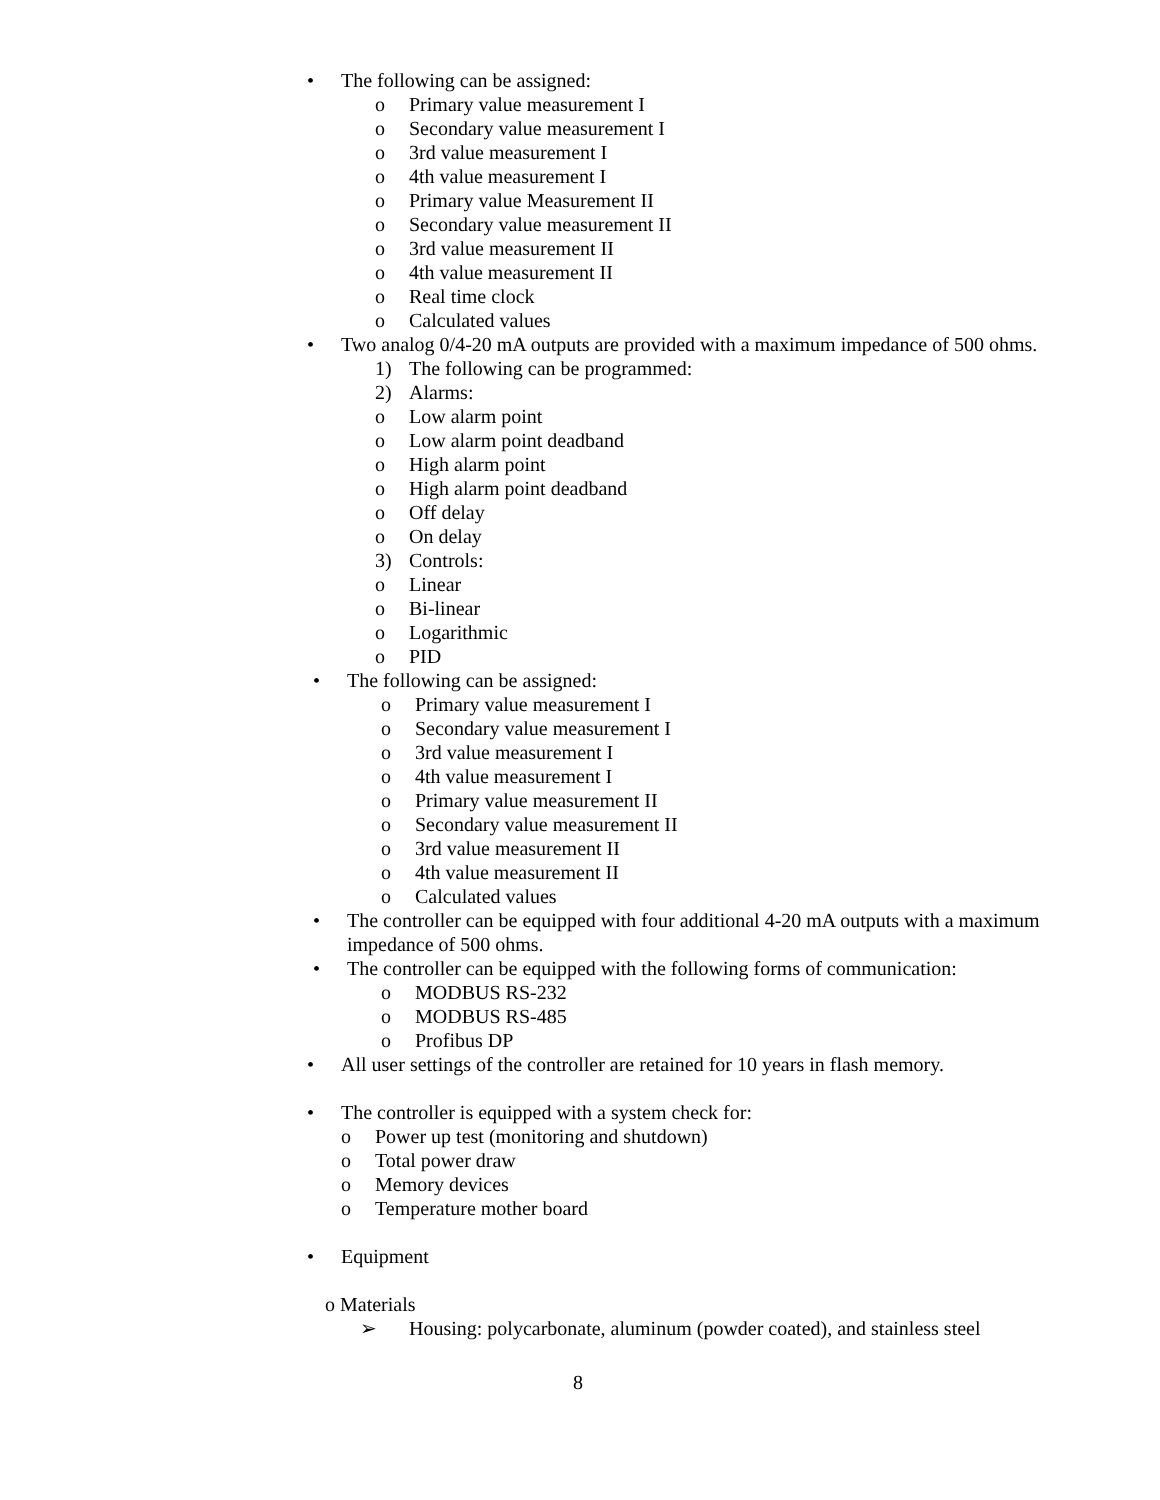• The following can be assigned:
o Primary value measurement I
o Secondary value measurement I
o 3rd value measurement I
o 4th value measurement I
o Primary value Measurement II
o Secondary value measurement II
o 3rd value measurement II
o 4th value measurement II
o Real time clock
o Calculated values
• Two analog 0/4-20 mA outputs are provided with a maximum impedance of 500 ohms.
1) The following can be programmed:
2) Alarms:
o Low alarm point
o Low alarm point deadband
o High alarm point
o High alarm point deadband
o Off delay
o On delay
3) Controls:
o Linear
o Bi-linear
o Logarithmic
o PID
• The following can be assigned:
o Primary value measurement I
o Secondary value measurement I
o 3rd value measurement I
o 4th value measurement I
o Primary value measurement II
o Secondary value measurement II
o 3rd value measurement II
o 4th value measurement II
o Calculated values
• The controller can be equipped with four additional 4-20 mA outputs with a maximum
impedance of 500 ohms.
• The controller can be equipped with the following forms of communication:
o MODBUS RS-232
o MODBUS RS-485
o Profibus DP
• All user settings of the controller are retained for 10 years in flash memory.
• The controller is equipped with a system check for:
o Power up test (monitoring and shutdown)
o Total power draw
o Memory devices
o Temperature mother board
• Equipment
o Materials
➢ Housing: polycarbonate, aluminum (powder coated), and stainless steel
8